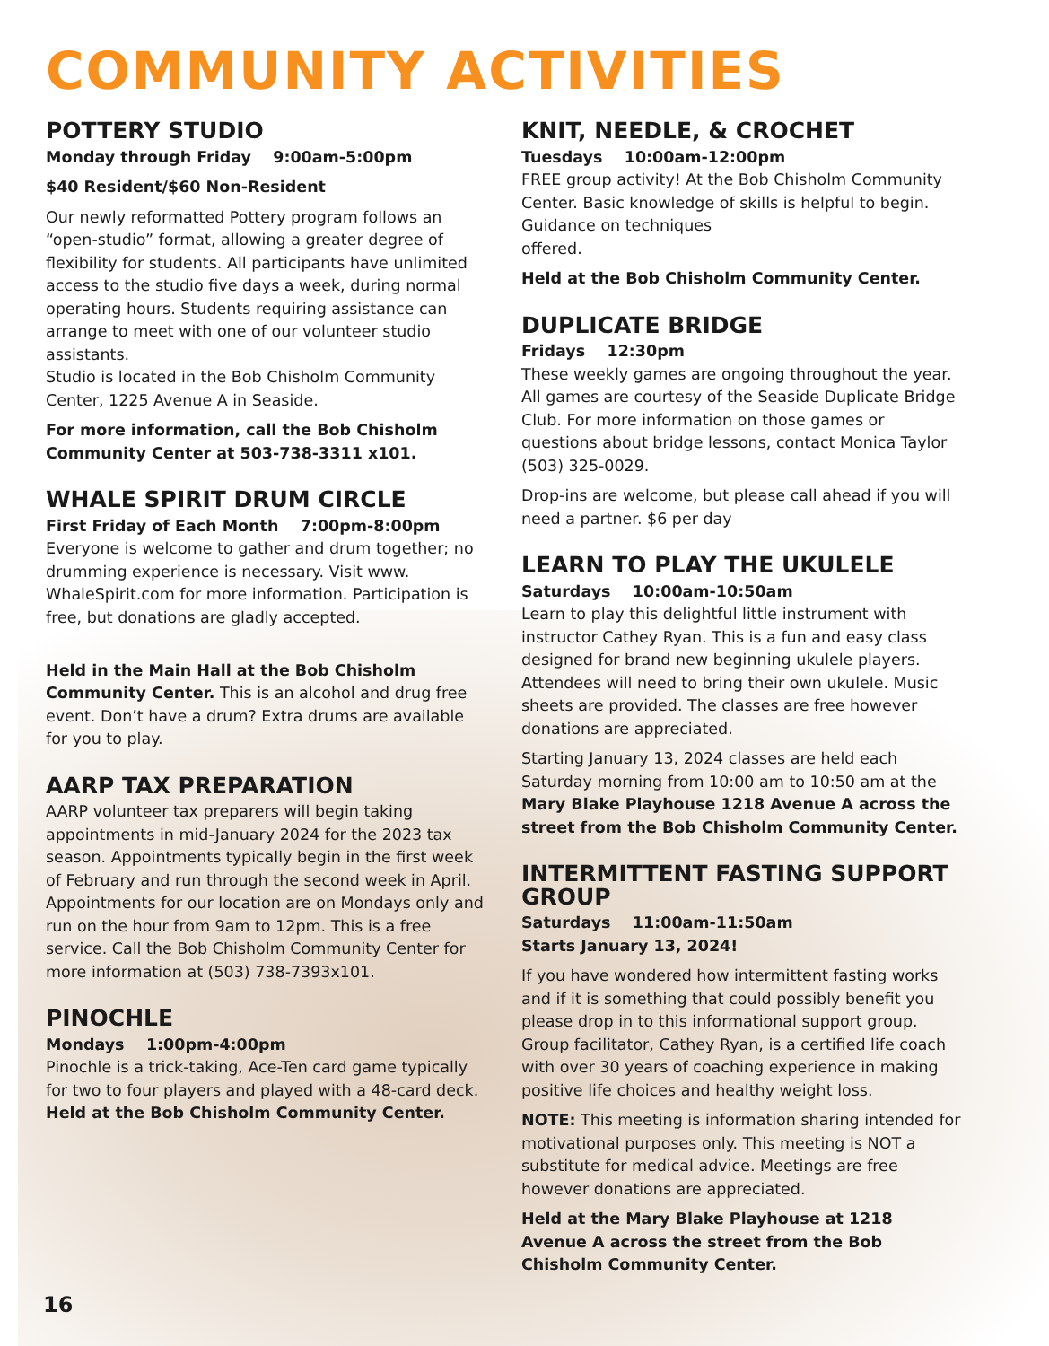COMMUNITY ACTIVITIES
POTTERY STUDIO
Monday through Friday 9:00am-5:00pm
$40 Resident/$60 Non-Resident
Our newly reformatted Pottery program follows an “open-studio” format, allowing a greater degree of flexibility for students. All participants have unlimited access to the studio five days a week, during normal operating hours. Students requiring assistance can arrange to meet with one of our volunteer studio assistants.
Studio is located in the Bob Chisholm Community Center, 1225 Avenue A in Seaside.
For more information, call the Bob Chisholm Community Center at 503-738-3311 x101.
WHALE SPIRIT DRUM CIRCLE
First Friday of Each Month 7:00pm-8:00pm
Everyone is welcome to gather and drum together; no drumming experience is necessary. Visit www. WhaleSpirit.com for more information. Participation is free, but donations are gladly accepted.
Held in the Main Hall at the Bob Chisholm Community Center. This is an alcohol and drug free event. Don’t have a drum? Extra drums are available for you to play.
AARP TAX PREPARATION
AARP volunteer tax preparers will begin taking appointments in mid-January 2024 for the 2023 tax season. Appointments typically begin in the first week of February and run through the second week in April. Appointments for our location are on Mondays only and run on the hour from 9am to 12pm. This is a free service. Call the Bob Chisholm Community Center for more information at (503) 738-7393x101.
PINOCHLE
Mondays 1:00pm-4:00pm
Pinochle is a trick-taking, Ace-Ten card game typically for two to four players and played with a 48-card deck. Held at the Bob Chisholm Community Center.
KNIT, NEEDLE, & CROCHET
Tuesdays 10:00am-12:00pm
FREE group activity! At the Bob Chisholm Community Center. Basic knowledge of skills is helpful to begin. Guidance on techniques
offered.
Held at the Bob Chisholm Community Center.
DUPLICATE BRIDGE
Fridays 12:30pm
These weekly games are ongoing throughout the year. All games are courtesy of the Seaside Duplicate Bridge Club. For more information on those games or questions about bridge lessons, contact Monica Taylor (503) 325-0029.
Drop-ins are welcome, but please call ahead if you will need a partner. $6 per day
LEARN TO PLAY THE UKULELE
Saturdays 10:00am-10:50am
Learn to play this delightful little instrument with instructor Cathey Ryan. This is a fun and easy class designed for brand new beginning ukulele players. Attendees will need to bring their own ukulele. Music sheets are provided. The classes are free however donations are appreciated.
Starting January 13, 2024 classes are held each Saturday morning from 10:00 am to 10:50 am at the Mary Blake Playhouse 1218 Avenue A across the street from the Bob Chisholm Community Center.
INTERMITTENT FASTING SUPPORT GROUP
Saturdays 11:00am-11:50am
Starts January 13, 2024!
If you have wondered how intermittent fasting works and if it is something that could possibly benefit you please drop in to this informational support group. Group facilitator, Cathey Ryan, is a certified life coach with over 30 years of coaching experience in making positive life choices and healthy weight loss.
NOTE: This meeting is information sharing intended for motivational purposes only. This meeting is NOT a substitute for medical advice. Meetings are free however donations are appreciated.
Held at the Mary Blake Playhouse at 1218 Avenue A across the street from the Bob Chisholm Community Center.
16